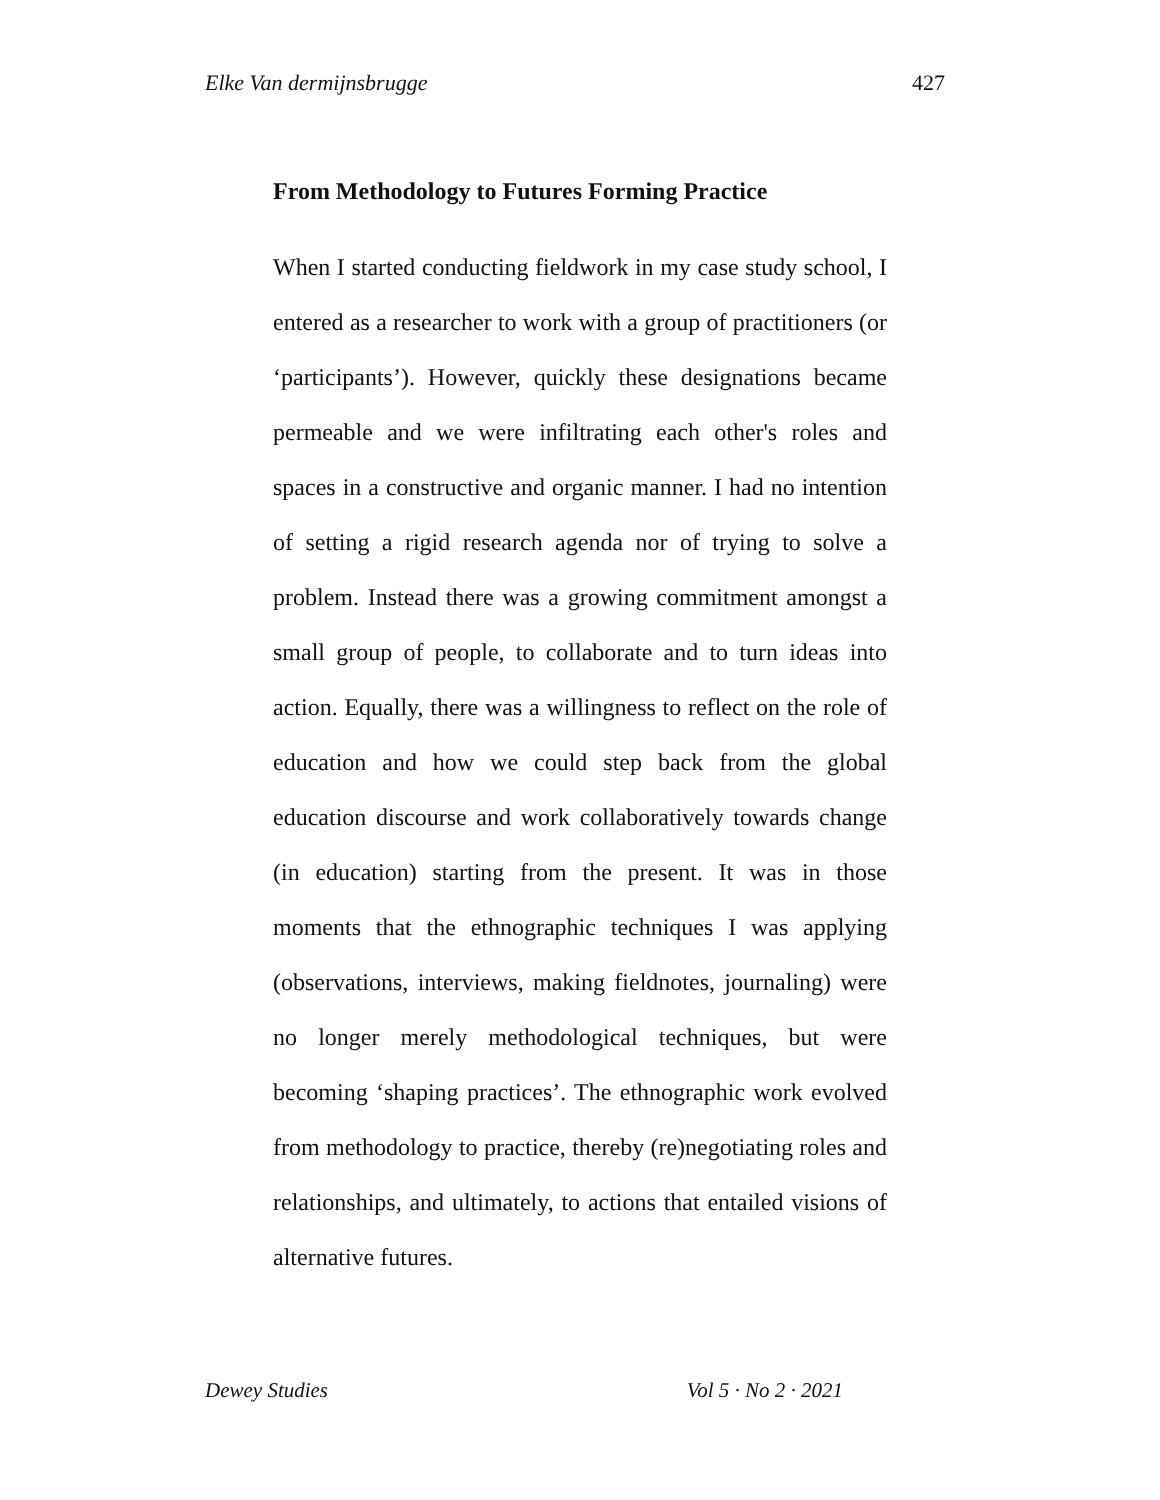Elke Van dermijnsbrugge 427
From Methodology to Futures Forming Practice
When I started conducting fieldwork in my case study school, I entered as a researcher to work with a group of practitioners (or ‘participants’). However, quickly these designations became permeable and we were infiltrating each other's roles and spaces in a constructive and organic manner. I had no intention of setting a rigid research agenda nor of trying to solve a problem. Instead there was a growing commitment amongst a small group of people, to collaborate and to turn ideas into action. Equally, there was a willingness to reflect on the role of education and how we could step back from the global education discourse and work collaboratively towards change (in education) starting from the present. It was in those moments that the ethnographic techniques I was applying (observations, interviews, making fieldnotes, journaling) were no longer merely methodological techniques, but were becoming ‘shaping practices’. The ethnographic work evolved from methodology to practice, thereby (re)negotiating roles and relationships, and ultimately, to actions that entailed visions of alternative futures.
Dewey Studies Vol 5 · No 2 · 2021